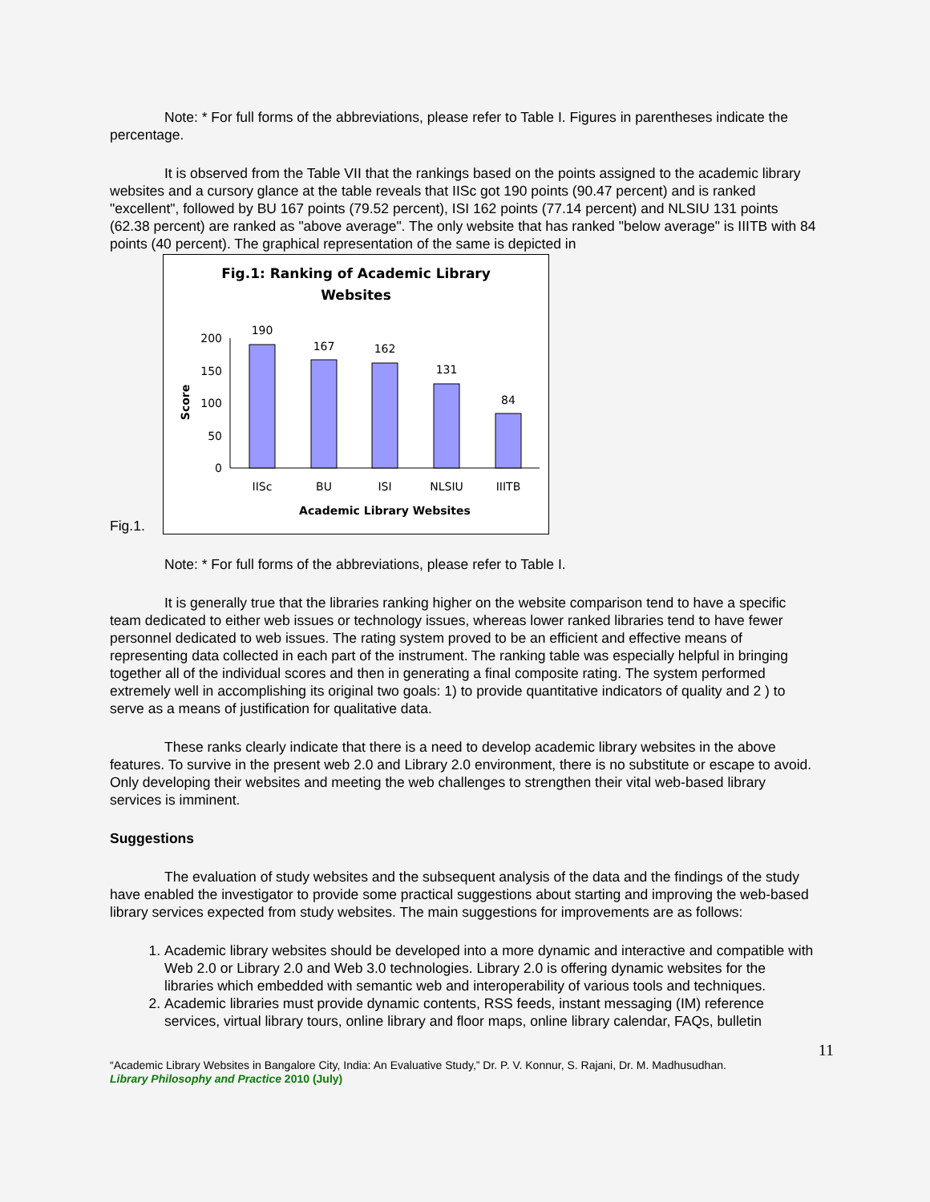Note: * For full forms of the abbreviations, please refer to Table I. Figures in parentheses indicate the percentage.
It is observed from the Table VII that the rankings based on the points assigned to the academic library websites and a cursory glance at the table reveals that IISc got 190 points (90.47 percent) and is ranked "excellent", followed by BU 167 points (79.52 percent), ISI 162 points (77.14 percent) and NLSIU 131 points (62.38 percent) are ranked as "above average". The only website that has ranked "below average" is IIITB with 84 points (40 percent). The graphical representation of the same is depicted in
Fig.1.
Fig.1: Ranking of Academic Library
Websites
Score
200
150
100
50
0
190
167
162
131
84
IISc
BU
ISI
NLSIU
IIITB
Academic Library Websites
Note: * For full forms of the abbreviations, please refer to Table I.
It is generally true that the libraries ranking higher on the website comparison tend to have a specific team dedicated to either web issues or technology issues, whereas lower ranked libraries tend to have fewer personnel dedicated to web issues. The rating system proved to be an efficient and effective means of representing data collected in each part of the instrument. The ranking table was especially helpful in bringing together all of the individual scores and then in generating a final composite rating. The system performed extremely well in accomplishing its original two goals: 1) to provide quantitative indicators of quality and 2 ) to serve as a means of justification for qualitative data.
These ranks clearly indicate that there is a need to develop academic library websites in the above features. To survive in the present web 2.0 and Library 2.0 environment, there is no substitute or escape to avoid. Only developing their websites and meeting the web challenges to strengthen their vital web-based library services is imminent.
Suggestions
The evaluation of study websites and the subsequent analysis of the data and the findings of the study have enabled the investigator to provide some practical suggestions about starting and improving the web-based library services expected from study websites. The main suggestions for improvements are as follows:
1. Academic library websites should be developed into a more dynamic and interactive and compatible with Web 2.0 or Library 2.0 and Web 3.0 technologies. Library 2.0 is offering dynamic websites for the libraries which embedded with semantic web and interoperability of various tools and techniques.
2. Academic libraries must provide dynamic contents, RSS feeds, instant messaging (IM) reference services, virtual library tours, online library and floor maps, online library calendar, FAQs, bulletin
11
“Academic Library Websites in Bangalore City, India: An Evaluative Study,” Dr. P. V. Konnur, S. Rajani, Dr. M. Madhusudhan.
Library Philosophy and Practice 2010 (July)